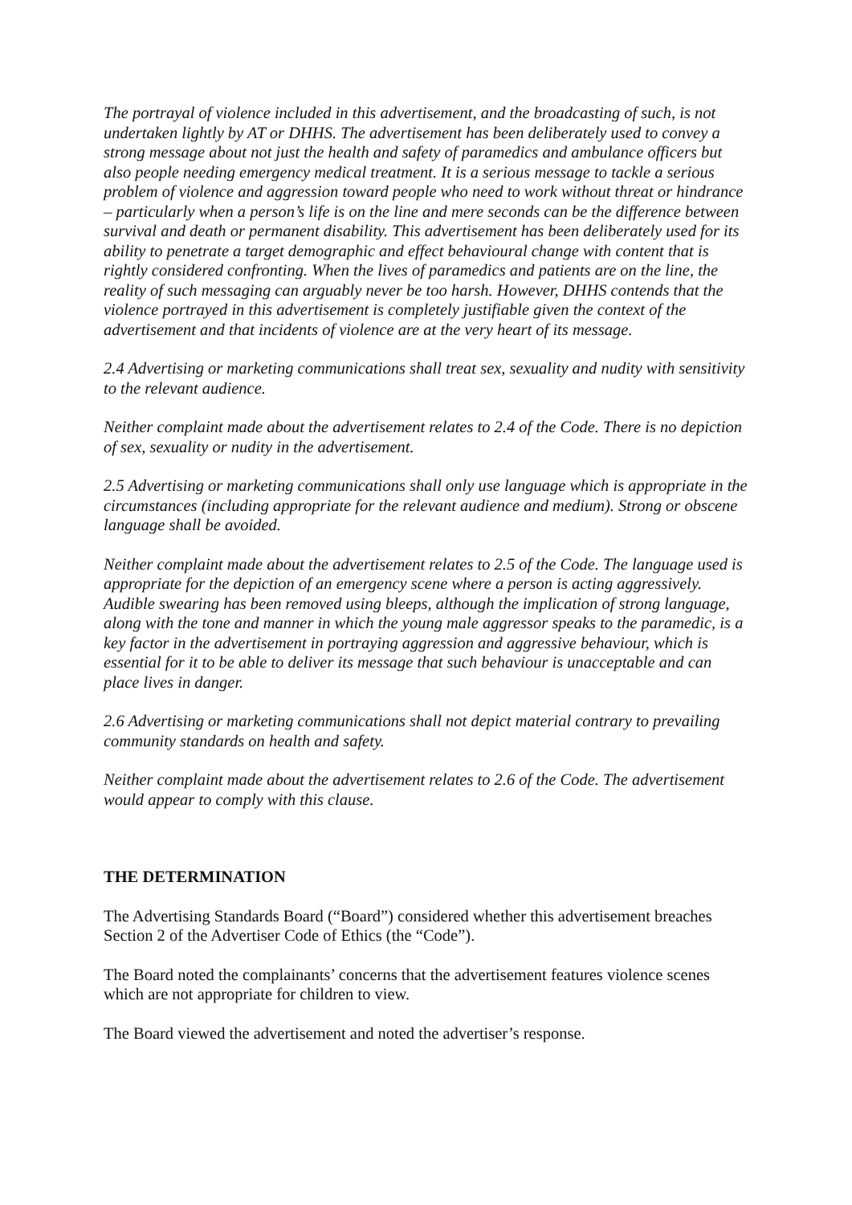The portrayal of violence included in this advertisement, and the broadcasting of such, is not undertaken lightly by AT or DHHS. The advertisement has been deliberately used to convey a strong message about not just the health and safety of paramedics and ambulance officers but also people needing emergency medical treatment. It is a serious message to tackle a serious problem of violence and aggression toward people who need to work without threat or hindrance – particularly when a person’s life is on the line and mere seconds can be the difference between survival and death or permanent disability. This advertisement has been deliberately used for its ability to penetrate a target demographic and effect behavioural change with content that is rightly considered confronting. When the lives of paramedics and patients are on the line, the reality of such messaging can arguably never be too harsh. However, DHHS contends that the violence portrayed in this advertisement is completely justifiable given the context of the advertisement and that incidents of violence are at the very heart of its message.
2.4 Advertising or marketing communications shall treat sex, sexuality and nudity with sensitivity to the relevant audience.
Neither complaint made about the advertisement relates to 2.4 of the Code. There is no depiction of sex, sexuality or nudity in the advertisement.
2.5 Advertising or marketing communications shall only use language which is appropriate in the circumstances (including appropriate for the relevant audience and medium). Strong or obscene language shall be avoided.
Neither complaint made about the advertisement relates to 2.5 of the Code. The language used is appropriate for the depiction of an emergency scene where a person is acting aggressively. Audible swearing has been removed using bleeps, although the implication of strong language, along with the tone and manner in which the young male aggressor speaks to the paramedic, is a key factor in the advertisement in portraying aggression and aggressive behaviour, which is essential for it to be able to deliver its message that such behaviour is unacceptable and can place lives in danger.
2.6 Advertising or marketing communications shall not depict material contrary to prevailing community standards on health and safety.
Neither complaint made about the advertisement relates to 2.6 of the Code. The advertisement would appear to comply with this clause.
THE DETERMINATION
The Advertising Standards Board (“Board”) considered whether this advertisement breaches Section 2 of the Advertiser Code of Ethics (the “Code”).
The Board noted the complainants’ concerns that the advertisement features violence scenes which are not appropriate for children to view.
The Board viewed the advertisement and noted the advertiser’s response.